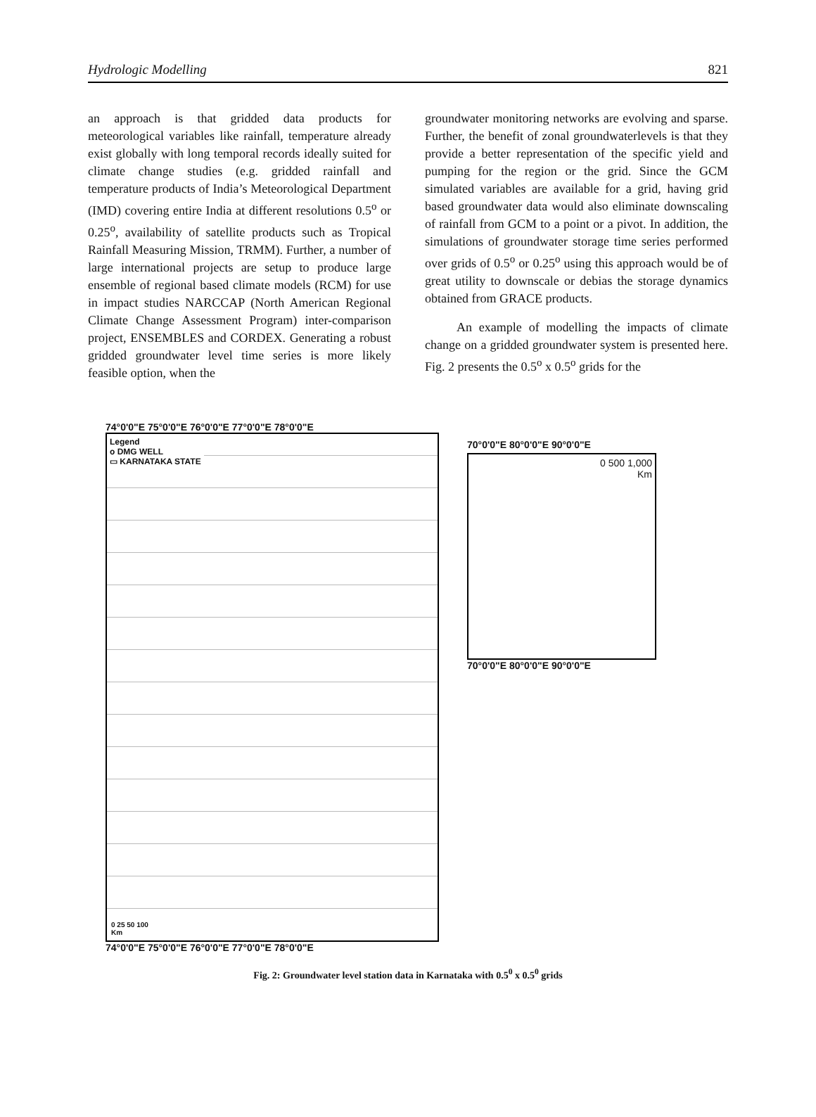Hydrologic Modelling 821
an approach is that gridded data products for meteorological variables like rainfall, temperature already exist globally with long temporal records ideally suited for climate change studies (e.g. gridded rainfall and temperature products of India’s Meteorological Department (IMD) covering entire India at different resolutions 0.5<sup>o</sup> or 0.25<sup>o</sup>, availability of satellite products such as Tropical Rainfall Measuring Mission, TRMM). Further, a number of large international projects are setup to produce large ensemble of regional based climate models (RCM) for use in impact studies NARCCAP (North American Regional Climate Change Assessment Program) inter-comparison project, ENSEMBLES and CORDEX. Generating a robust gridded groundwater level time series is more likely feasible option, when the
groundwater monitoring networks are evolving and sparse. Further, the benefit of zonal groundwaterlevels is that they provide a better representation of the specific yield and pumping for the region or the grid. Since the GCM simulated variables are available for a grid, having grid based groundwater data would also eliminate downscaling of rainfall from GCM to a point or a pivot. In addition, the simulations of groundwater storage time series performed over grids of 0.5<sup>o</sup> or 0.25<sup>o</sup> using this approach would be of great utility to downscale or debias the storage dynamics obtained from GRACE products.
An example of modelling the impacts of climate change on a gridded groundwater system is presented here. Fig. 2 presents the 0.5<sup>o</sup> x 0.5<sup>o</sup> grids for the
74°0'0"E 75°0'0"E 76°0'0"E 77°0'0"E 78°0'0"E
Legend
o DMG WELL
▭ KARNATAKA STATE
0 25 50 100
Km
74°0'0"E 75°0'0"E 76°0'0"E 77°0'0"E 78°0'0"E
70°0'0"E 80°0'0"E 90°0'0"E
0 500 1,000
Km
70°0'0"E 80°0'0"E 90°0'0"E
Fig. 2: Groundwater level station data in Karnataka with 0.5<sup>0</sup> x 0.5<sup>0</sup> grids